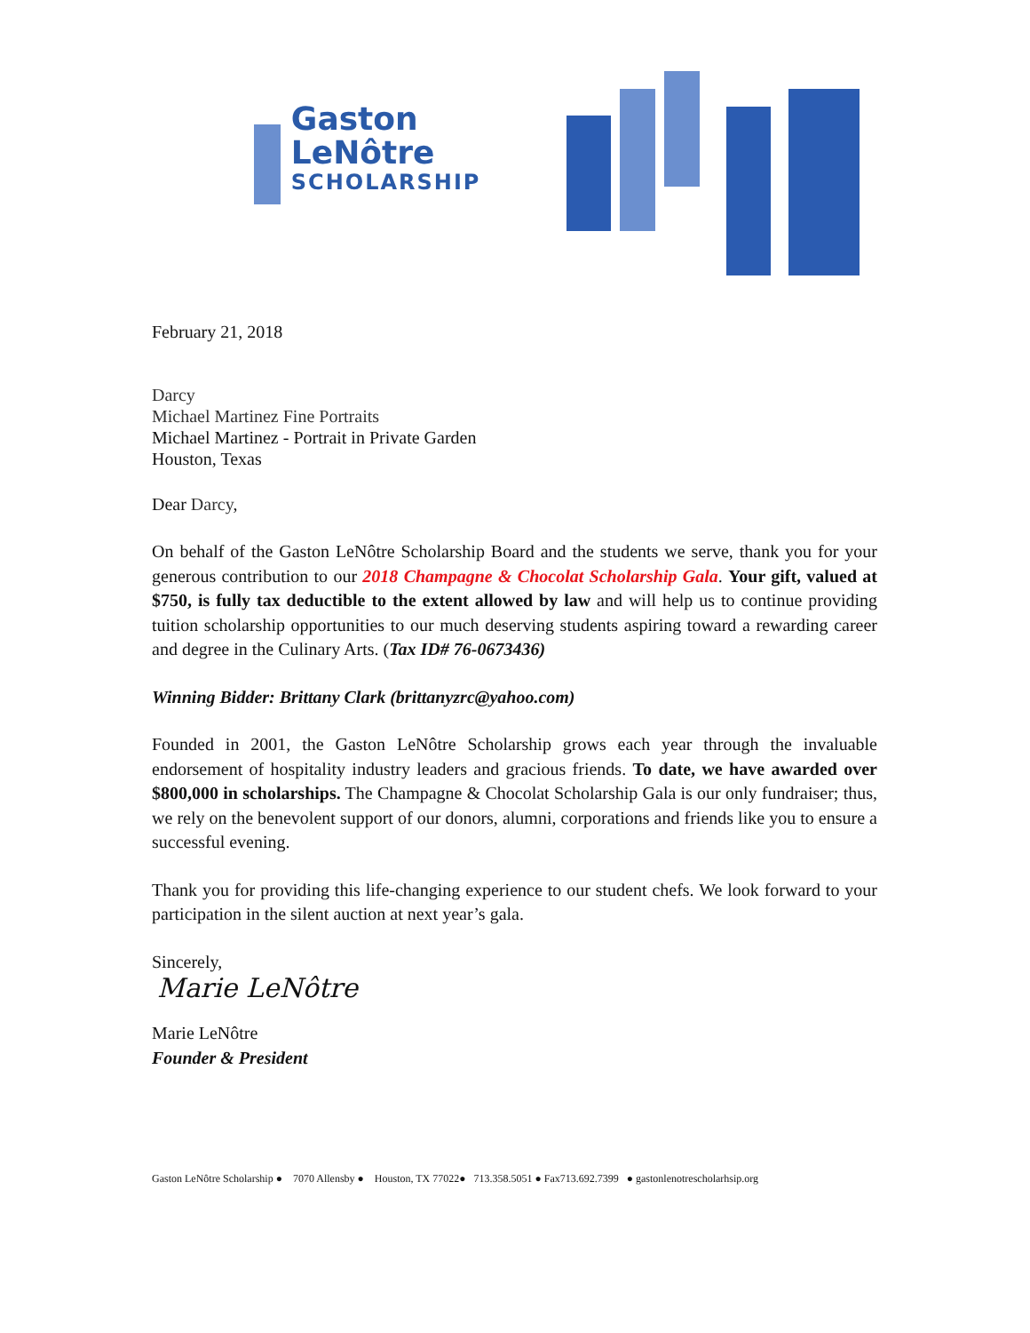Gaston LeNôtre
SCHOLARSHIP
February 21, 2018
Darcy
Michael Martinez Fine Portraits
Michael Martinez - Portrait in Private Garden
Houston, Texas
Dear Darcy,
On behalf of the Gaston LeNôtre Scholarship Board and the students we serve, thank you for your generous contribution to our 2018 Champagne & Chocolat Scholarship Gala. Your gift, valued at $750, is fully tax deductible to the extent allowed by law and will help us to continue providing tuition scholarship opportunities to our much deserving students aspiring toward a rewarding career and degree in the Culinary Arts. (Tax ID# 76-0673436)
Winning Bidder: Brittany Clark (brittanyzrc@yahoo.com)
Founded in 2001, the Gaston LeNôtre Scholarship grows each year through the invaluable endorsement of hospitality industry leaders and gracious friends. To date, we have awarded over $800,000 in scholarships. The Champagne & Chocolat Scholarship Gala is our only fundraiser; thus, we rely on the benevolent support of our donors, alumni, corporations and friends like you to ensure a successful evening.
Thank you for providing this life-changing experience to our student chefs. We look forward to your participation in the silent auction at next year’s gala.
Sincerely,
Marie LeNôtre
Marie LeNôtre
Founder & President
Gaston LeNôtre Scholarship ● 7070 Allensby ● Houston, TX 77022● 713.358.5051 ● Fax713.692.7399 ● gastonlenotrescholarhsip.org